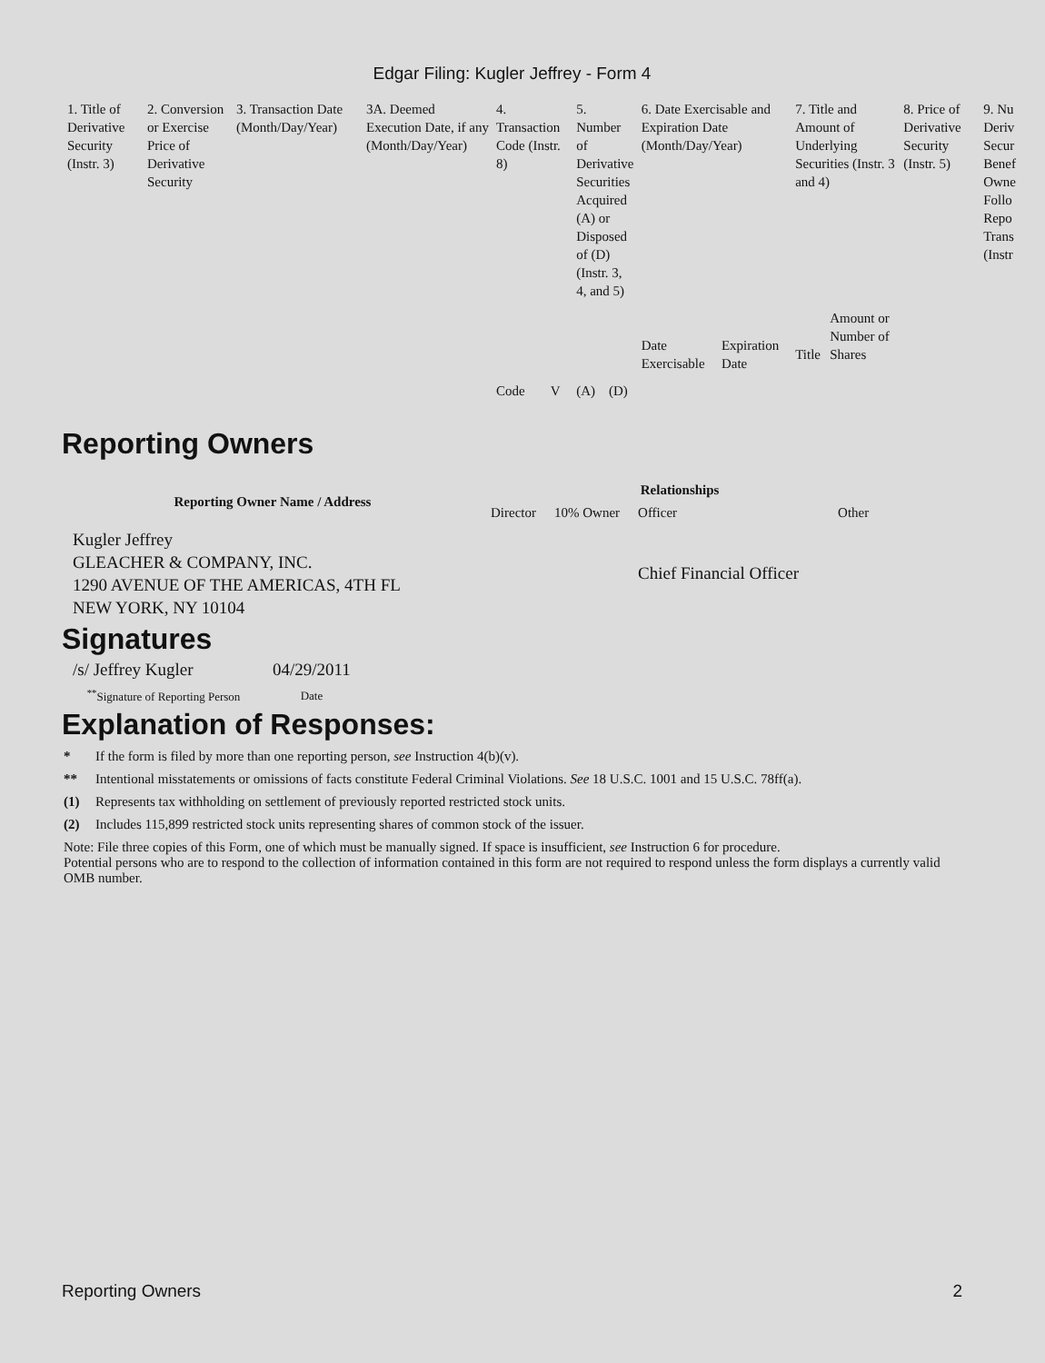Edgar Filing: Kugler Jeffrey - Form 4
| 1. Title of Derivative Security (Instr. 3) | 2. Conversion or Exercise Price of Derivative Security | 3. Transaction Date (Month/Day/Year) | 3A. Deemed Execution Date, if any (Month/Day/Year) | 4. Transaction Code (Instr. 8) | | 5. Number of Derivative Securities Acquired (A) or Disposed of (D) (Instr. 3, 4, and 5) | | 6. Date Exercisable and Expiration Date (Month/Day/Year) | | 7. Title and Amount of Underlying Securities (Instr. 3 and 4) | | 8. Price of Derivative Security (Instr. 5) | 9. Nu Deriv Secur Benef Owne Follo Repo Trans (Instr |
| | | | | Code | V | (A) | (D) | Date Exercisable | Expiration Date | Title | Amount or Number of Shares | | |
Reporting Owners
| Reporting Owner Name / Address | Relationships | | | |
| --- | --- | --- | --- | --- |
| | Director | 10% Owner | Officer | Other |
| Kugler Jeffrey GLEACHER & COMPANY, INC. 1290 AVENUE OF THE AMERICAS, 4TH FL NEW YORK, NY 10104 | | | Chief Financial Officer | |
Signatures
| /s/ Jeffrey Kugler | 04/29/2011 |
| <sup>**</sup> Signature of Reporting Person | Date |
Explanation of Responses:
* If the form is filed by more than one reporting person, see Instruction 4(b)(v).
** Intentional misstatements or omissions of facts constitute Federal Criminal Violations. See 18 U.S.C. 1001 and 15 U.S.C. 78ff(a).
(1) Represents tax withholding on settlement of previously reported restricted stock units.
(2) Includes 115,899 restricted stock units representing shares of common stock of the issuer.
Note: File three copies of this Form, one of which must be manually signed. If space is insufficient, see Instruction 6 for procedure.
Potential persons who are to respond to the collection of information contained in this form are not required to respond unless the form displays a currently valid OMB number.
Reporting Owners 2